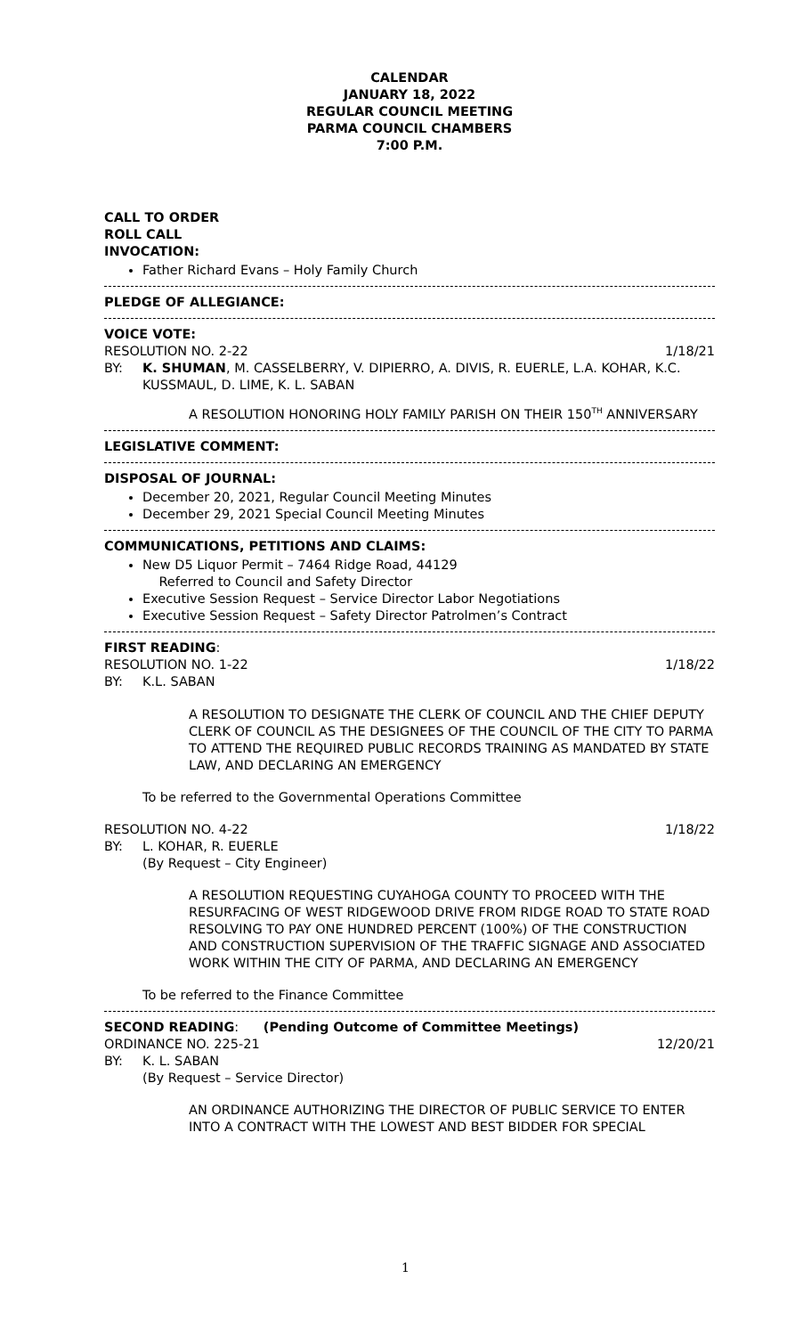CALENDAR
JANUARY 18, 2022
REGULAR COUNCIL MEETING
PARMA COUNCIL CHAMBERS
7:00 P.M.
CALL TO ORDER
ROLL CALL
INVOCATION:
Father Richard Evans – Holy Family Church
PLEDGE OF ALLEGIANCE:
VOICE VOTE:
RESOLUTION NO. 2-22 1/18/21
BY: K. SHUMAN, M. CASSELBERRY, V. DIPIERRO, A. DIVIS, R. EUERLE, L.A. KOHAR, K.C. KUSSMAUL, D. LIME, K. L. SABAN
A RESOLUTION HONORING HOLY FAMILY PARISH ON THEIR 150<sup>TH</sup> ANNIVERSARY
LEGISLATIVE COMMENT:
DISPOSAL OF JOURNAL:
December 20, 2021, Regular Council Meeting Minutes
December 29, 2021 Special Council Meeting Minutes
COMMUNICATIONS, PETITIONS AND CLAIMS:
New D5 Liquor Permit – 7464 Ridge Road, 44129
Referred to Council and Safety Director
Executive Session Request – Service Director Labor Negotiations
Executive Session Request – Safety Director Patrolmen’s Contract
FIRST READING:
RESOLUTION NO. 1-22 1/18/22
BY: K.L. SABAN
A RESOLUTION TO DESIGNATE THE CLERK OF COUNCIL AND THE CHIEF DEPUTY CLERK OF COUNCIL AS THE DESIGNEES OF THE COUNCIL OF THE CITY TO PARMA TO ATTEND THE REQUIRED PUBLIC RECORDS TRAINING AS MANDATED BY STATE LAW, AND DECLARING AN EMERGENCY
To be referred to the Governmental Operations Committee
RESOLUTION NO. 4-22 1/18/22
BY: L. KOHAR, R. EUERLE
(By Request – City Engineer)
A RESOLUTION REQUESTING CUYAHOGA COUNTY TO PROCEED WITH THE RESURFACING OF WEST RIDGEWOOD DRIVE FROM RIDGE ROAD TO STATE ROAD RESOLVING TO PAY ONE HUNDRED PERCENT (100%) OF THE CONSTRUCTION AND CONSTRUCTION SUPERVISION OF THE TRAFFIC SIGNAGE AND ASSOCIATED WORK WITHIN THE CITY OF PARMA, AND DECLARING AN EMERGENCY
To be referred to the Finance Committee
SECOND READING: (Pending Outcome of Committee Meetings)
ORDINANCE NO. 225-21 12/20/21
BY: K. L. SABAN
(By Request – Service Director)
AN ORDINANCE AUTHORIZING THE DIRECTOR OF PUBLIC SERVICE TO ENTER INTO A CONTRACT WITH THE LOWEST AND BEST BIDDER FOR SPECIAL
1